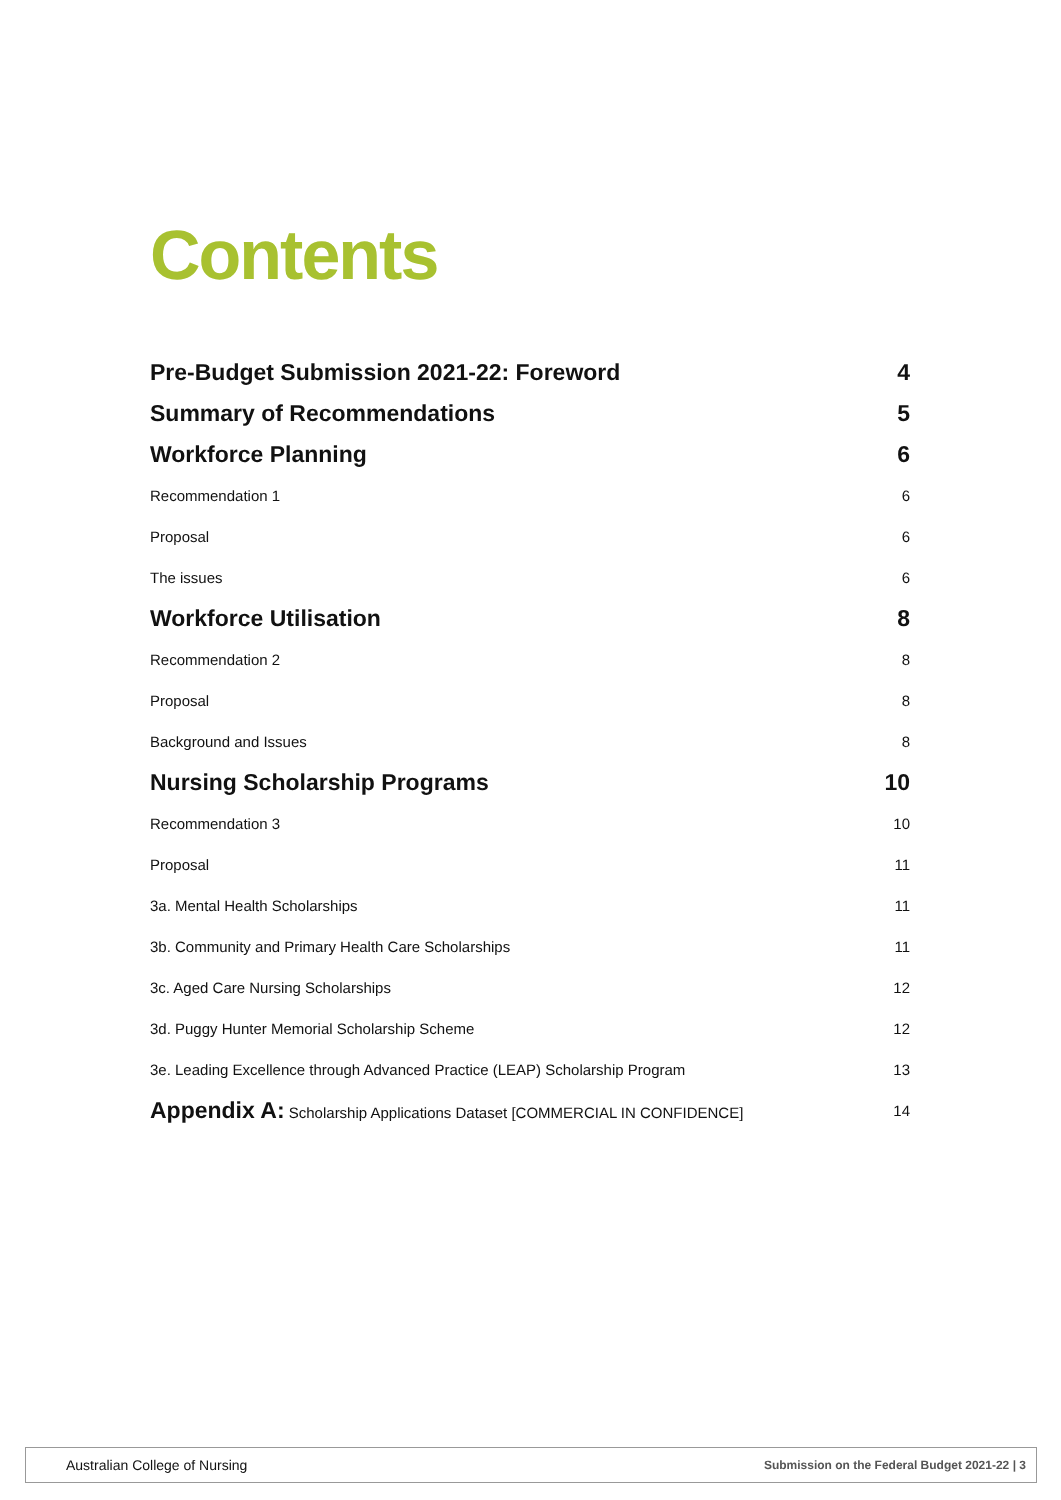Contents
Pre-Budget Submission 2021-22: Foreword 4
Summary of Recommendations 5
Workforce Planning 6
Recommendation 1 6
Proposal 6
The issues 6
Workforce Utilisation 8
Recommendation 2 8
Proposal 8
Background and Issues 8
Nursing Scholarship Programs 10
Recommendation 3 10
Proposal 11
3a. Mental Health Scholarships 11
3b. Community and Primary Health Care Scholarships 11
3c. Aged Care Nursing Scholarships 12
3d. Puggy Hunter Memorial Scholarship Scheme 12
3e. Leading Excellence through Advanced Practice (LEAP) Scholarship Program 13
Appendix A: Scholarship Applications Dataset [COMMERCIAL IN CONFIDENCE] 14
Australian College of Nursing Submission on the Federal Budget 2021-22 | 3